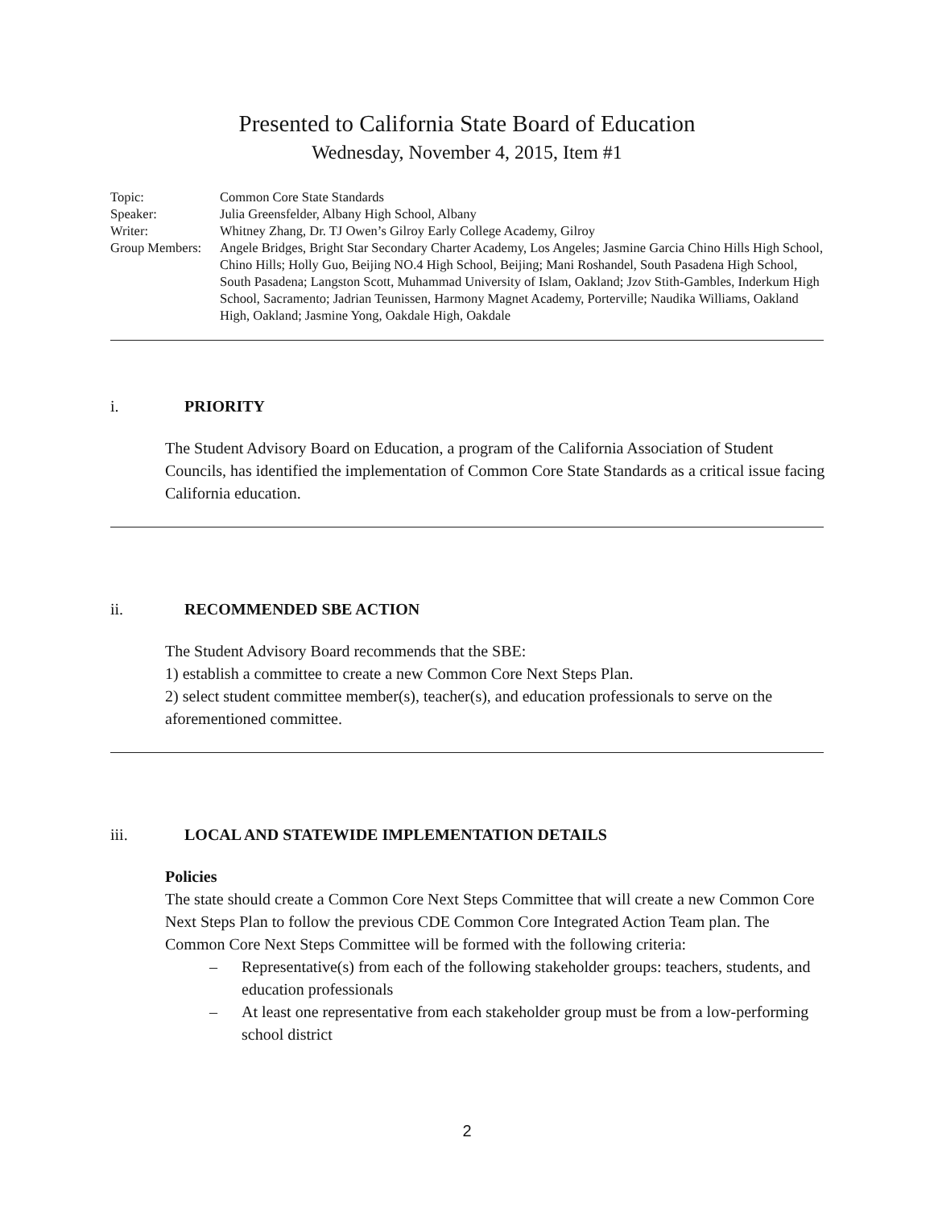Presented to California State Board of Education
Wednesday, November 4, 2015, Item #1
Topic: Common Core State Standards
Speaker: Julia Greensfelder, Albany High School, Albany
Writer: Whitney Zhang, Dr. TJ Owen’s Gilroy Early College Academy, Gilroy
Group Members:
Angele Bridges, Bright Star Secondary Charter Academy, Los Angeles; Jasmine Garcia Chino Hills High School, Chino Hills; Holly Guo, Beijing NO.4 High School, Beijing; Mani Roshandel, South Pasadena High School, South Pasadena; Langston Scott, Muhammad University of Islam, Oakland; Jzov Stith-Gambles, Inderkum High School, Sacramento; Jadrian Teunissen, Harmony Magnet Academy, Porterville; Naudika Williams, Oakland High, Oakland; Jasmine Yong, Oakdale High, Oakdale
i. PRIORITY
The Student Advisory Board on Education, a program of the California Association of Student Councils, has identified the implementation of Common Core State Standards as a critical issue facing California education.
ii. RECOMMENDED SBE ACTION
The Student Advisory Board recommends that the SBE:
1) establish a committee to create a new Common Core Next Steps Plan.
2) select student committee member(s), teacher(s), and education professionals to serve on the aforementioned committee.
iii. LOCAL AND STATEWIDE IMPLEMENTATION DETAILS
Policies
The state should create a Common Core Next Steps Committee that will create a new Common Core Next Steps Plan to follow the previous CDE Common Core Integrated Action Team plan. The Common Core Next Steps Committee will be formed with the following criteria:
– Representative(s) from each of the following stakeholder groups: teachers, students, and education professionals
– At least one representative from each stakeholder group must be from a low-performing school district
2